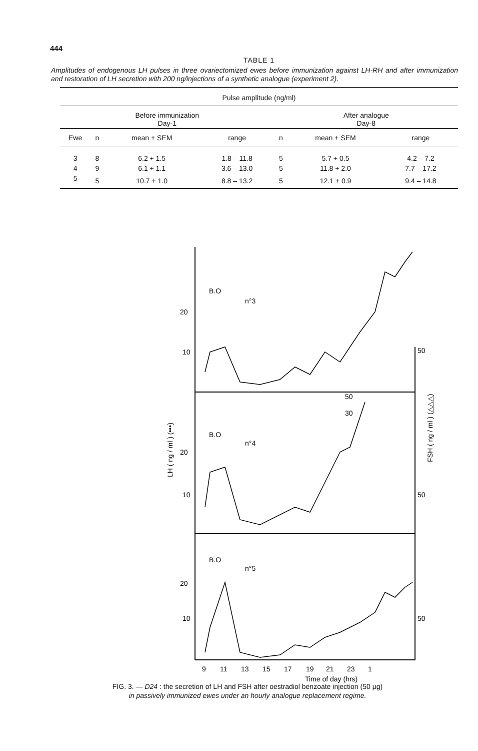444
TABLE 1
Amplitudes of endogenous LH pulses in three ovariectomized ewes before immunization against LH-RH and after immunization and restoration of LH secretion with 200 ng/injections of a synthetic analogue (experiment 2).
| Pulse amplitude (ng/ml) | | | | | | |
| --- | --- | --- | --- | --- | --- | --- |
| Before immunization Day-1 | | | | After analogue Day-8 | | |
| Ewe | n | mean + SEM | range | n | mean + SEM | range |
| 3 | 8 | 6.2 + 1.5 | 1.8 – 11.8 | 5 | 5.7 + 0.5 | 4.2 – 7.2 |
| 4 | 9 | 6.1 + 1.1 | 3.6 – 13.0 | 5 | 11.8 + 2.0 | 7.7 – 17.2 |
| 5 | 5 | 10.7 + 1.0 | 8.8 – 13.2 | 5 | 12.1 + 0.9 | 9.4 – 14.8 |
20
10
20
10
20
10
50
50
50
B.O
n°3
B.O
n°4
B.O
n°5
50
30
9
11
13
15
17
19
21
23
1
Time of day (hrs)
LH ( ng / ml ) (•••)
FSH ( ng / ml ) (△△△)
FIG. 3. — D24 : the secretion of LH and FSH after oestradiol benzoate injection (50 µg)
in passively immunized ewes under an hourly analogue replacement regime.